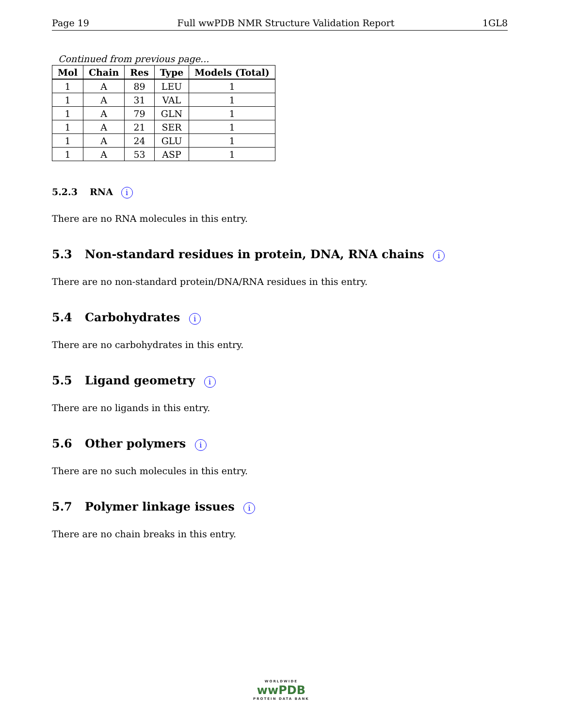Page 19 Full wwPDB NMR Structure Validation Report 1GL8
Continued from previous page...
| Mol | Chain | Res | Type | Models (Total) |
| --- | --- | --- | --- | --- |
| 1 | A | 89 | LEU | 1 |
| 1 | A | 31 | VAL | 1 |
| 1 | A | 79 | GLN | 1 |
| 1 | A | 21 | SER | 1 |
| 1 | A | 24 | GLU | 1 |
| 1 | A | 53 | ASP | 1 |
5.2.3 RNA i
There are no RNA molecules in this entry.
5.3 Non-standard residues in protein, DNA, RNA chains i
There are no non-standard protein/DNA/RNA residues in this entry.
5.4 Carbohydrates i
There are no carbohydrates in this entry.
5.5 Ligand geometry i
There are no ligands in this entry.
5.6 Other polymers i
There are no such molecules in this entry.
5.7 Polymer linkage issues i
There are no chain breaks in this entry.
WORLDWIDE
wwPDB
PROTEIN DATA BANK